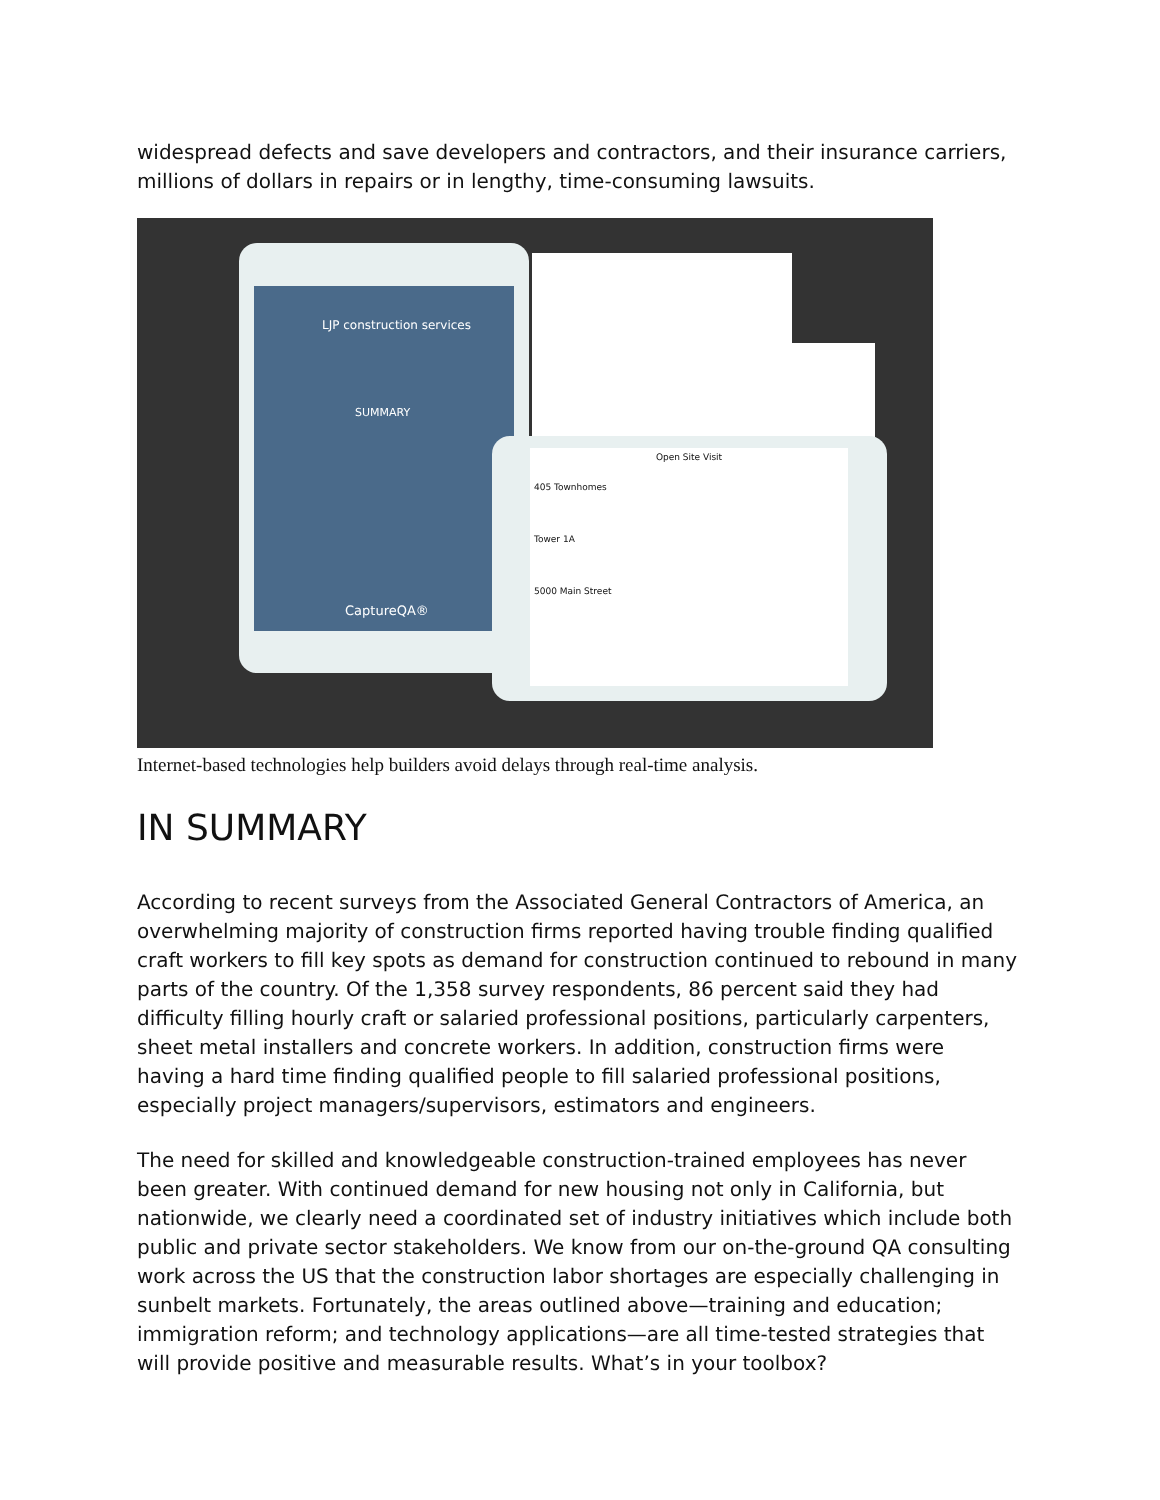widespread defects and save developers and contractors, and their insurance carriers, millions of dollars in repairs or in lengthy, time-consuming lawsuits.
Open Site Visit
405 Townhomes
Tower 1A
5000 Main Street
LJP construction services
SUMMARY
CaptureQA®
Internet-based technologies help builders avoid delays through real-time analysis.
IN SUMMARY
According to recent surveys from the Associated General Contractors of America, an overwhelming majority of construction firms reported having trouble finding qualified craft workers to fill key spots as demand for construction continued to rebound in many parts of the country. Of the 1,358 survey respondents, 86 percent said they had difficulty filling hourly craft or salaried professional positions, particularly carpenters, sheet metal installers and concrete workers. In addition, construction firms were having a hard time finding qualified people to fill salaried professional positions, especially project managers/supervisors, estimators and engineers.
The need for skilled and knowledgeable construction-trained employees has never been greater. With continued demand for new housing not only in California, but nationwide, we clearly need a coordinated set of industry initiatives which include both public and private sector stakeholders. We know from our on-the-ground QA consulting work across the US that the construction labor shortages are especially challenging in sunbelt markets. Fortunately, the areas outlined above—training and education; immigration reform; and technology applications—are all time-tested strategies that will provide positive and measurable results. What’s in your toolbox?